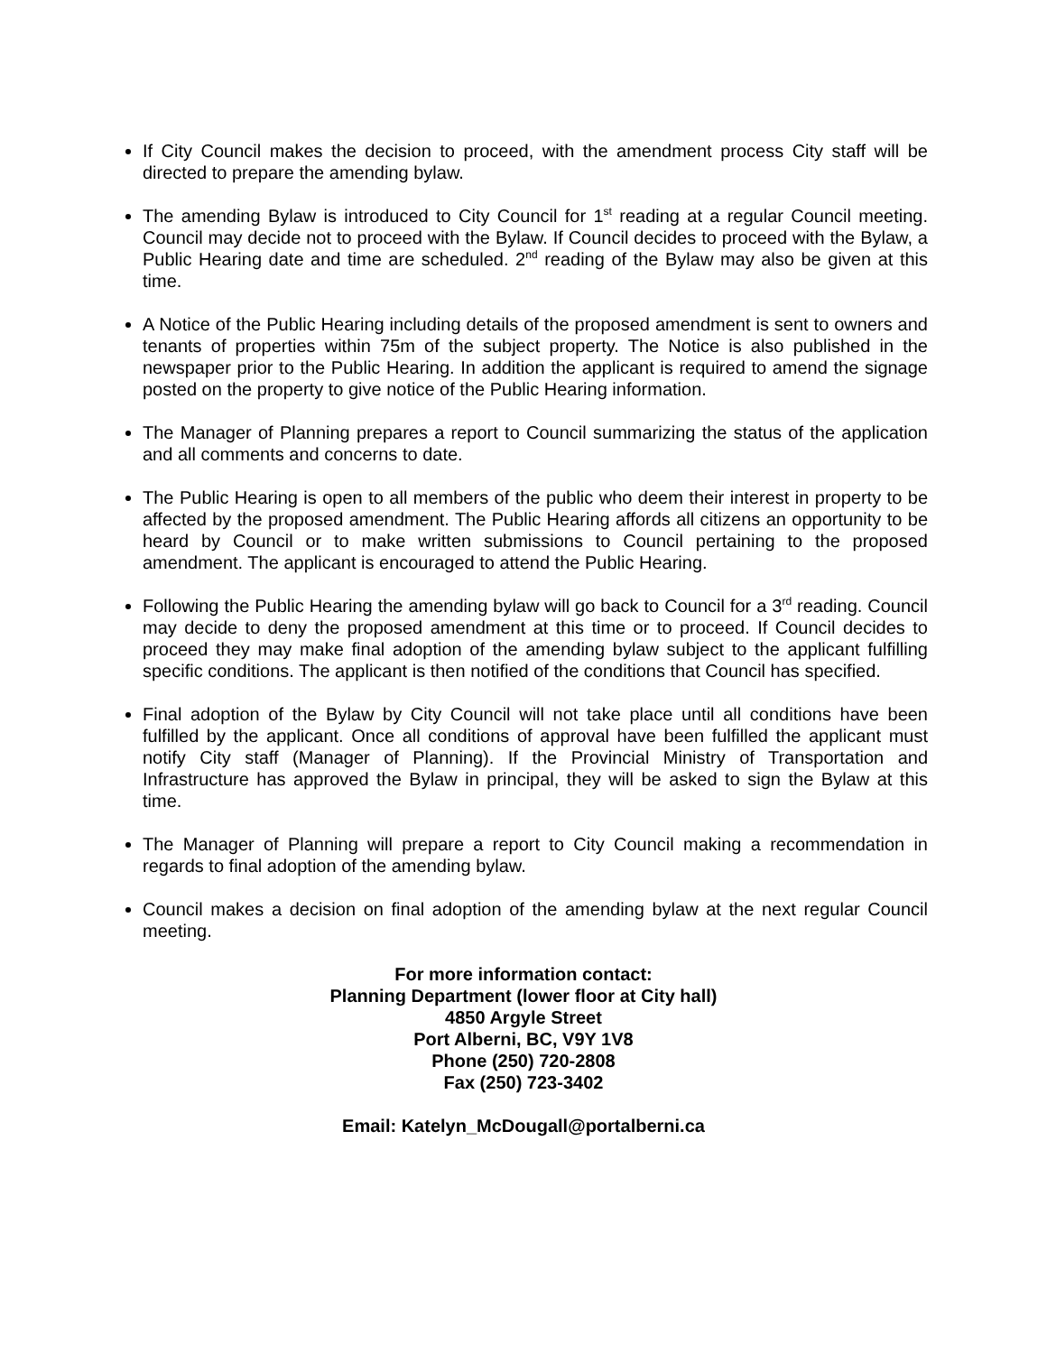If City Council makes the decision to proceed, with the amendment process City staff will be directed to prepare the amending bylaw.
The amending Bylaw is introduced to City Council for 1<sup>st</sup> reading at a regular Council meeting. Council may decide not to proceed with the Bylaw. If Council decides to proceed with the Bylaw, a Public Hearing date and time are scheduled. 2<sup>nd</sup> reading of the Bylaw may also be given at this time.
A Notice of the Public Hearing including details of the proposed amendment is sent to owners and tenants of properties within 75m of the subject property. The Notice is also published in the newspaper prior to the Public Hearing. In addition the applicant is required to amend the signage posted on the property to give notice of the Public Hearing information.
The Manager of Planning prepares a report to Council summarizing the status of the application and all comments and concerns to date.
The Public Hearing is open to all members of the public who deem their interest in property to be affected by the proposed amendment. The Public Hearing affords all citizens an opportunity to be heard by Council or to make written submissions to Council pertaining to the proposed amendment. The applicant is encouraged to attend the Public Hearing.
Following the Public Hearing the amending bylaw will go back to Council for a 3<sup>rd</sup> reading. Council may decide to deny the proposed amendment at this time or to proceed. If Council decides to proceed they may make final adoption of the amending bylaw subject to the applicant fulfilling specific conditions. The applicant is then notified of the conditions that Council has specified.
Final adoption of the Bylaw by City Council will not take place until all conditions have been fulfilled by the applicant. Once all conditions of approval have been fulfilled the applicant must notify City staff (Manager of Planning). If the Provincial Ministry of Transportation and Infrastructure has approved the Bylaw in principal, they will be asked to sign the Bylaw at this time.
The Manager of Planning will prepare a report to City Council making a recommendation in regards to final adoption of the amending bylaw.
Council makes a decision on final adoption of the amending bylaw at the next regular Council meeting.
For more information contact:
Planning Department (lower floor at City hall)
4850 Argyle Street
Port Alberni, BC, V9Y 1V8
Phone (250) 720-2808
Fax (250) 723-3402
Email: Katelyn_McDougall@portalberni.ca